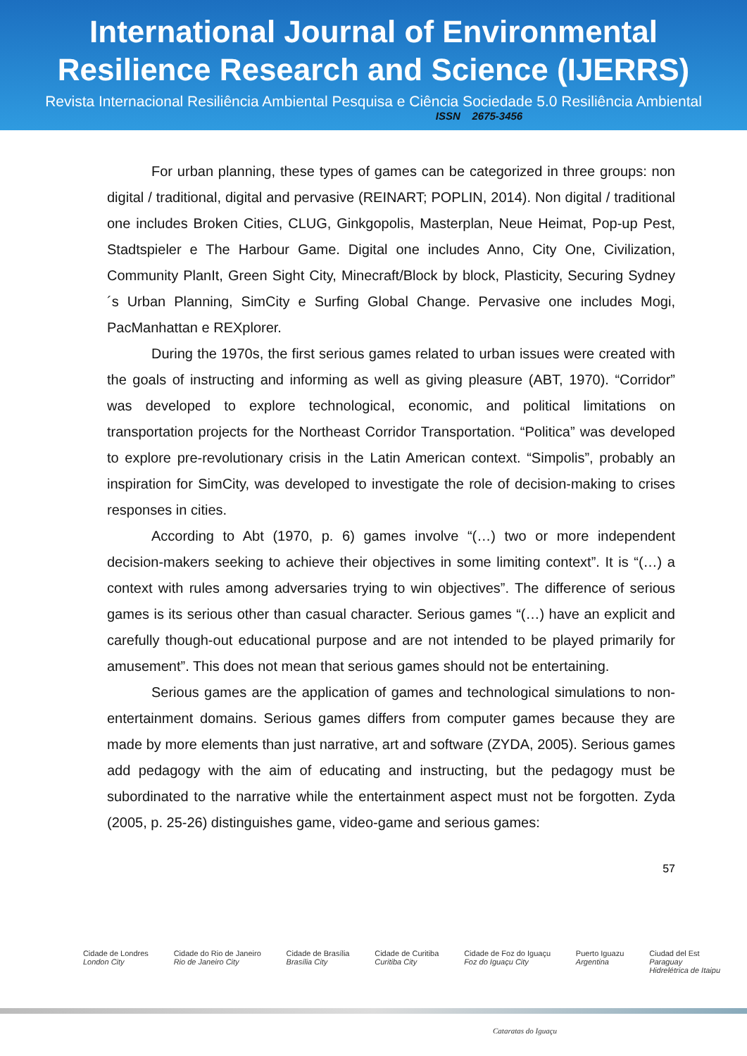International Journal of Environmental
Resilience Research and Science (IJERRS)
Revista Internacional Resiliência Ambiental Pesquisa e Ciência Sociedade 5.0 Resiliência Ambiental
ISSN 2675-3456
For urban planning, these types of games can be categorized in three groups: non digital / traditional, digital and pervasive (REINART; POPLIN, 2014). Non digital / traditional one includes Broken Cities, CLUG, Ginkgopolis, Masterplan, Neue Heimat, Pop-up Pest, Stadtspieler e The Harbour Game. Digital one includes Anno, City One, Civilization, Community PlanIt, Green Sight City, Minecraft/Block by block, Plasticity, Securing Sydney´s Urban Planning, SimCity e Surfing Global Change. Pervasive one includes Mogi, PacManhattan e REXplorer.
During the 1970s, the first serious games related to urban issues were created with the goals of instructing and informing as well as giving pleasure (ABT, 1970). “Corridor” was developed to explore technological, economic, and political limitations on transportation projects for the Northeast Corridor Transportation. “Politica” was developed to explore pre-revolutionary crisis in the Latin American context. “Simpolis”, probably an inspiration for SimCity, was developed to investigate the role of decision-making to crises responses in cities.
According to Abt (1970, p. 6) games involve “(…) two or more independent decision-makers seeking to achieve their objectives in some limiting context”. It is “(…) a context with rules among adversaries trying to win objectives”. The difference of serious games is its serious other than casual character. Serious games “(…) have an explicit and carefully though-out educational purpose and are not intended to be played primarily for amusement”. This does not mean that serious games should not be entertaining.
Serious games are the application of games and technological simulations to non-entertainment domains. Serious games differs from computer games because they are made by more elements than just narrative, art and software (ZYDA, 2005). Serious games add pedagogy with the aim of educating and instructing, but the pedagogy must be subordinated to the narrative while the entertainment aspect must not be forgotten. Zyda (2005, p. 25-26) distinguishes game, video-game and serious games:
57
Cidade de Londres
London City Cidade do Rio de Janeiro
Rio de Janeiro City Cidade de Brasília
Brasília City Cidade de Curitiba
Curitiba City Cidade de Foz do Iguaçu
Foz do Iguaçu City Puerto Iguazu
Argentina Ciudad del Est
Paraguay
Hidrelétrica de Itaipu
Cataratas do Iguaçu